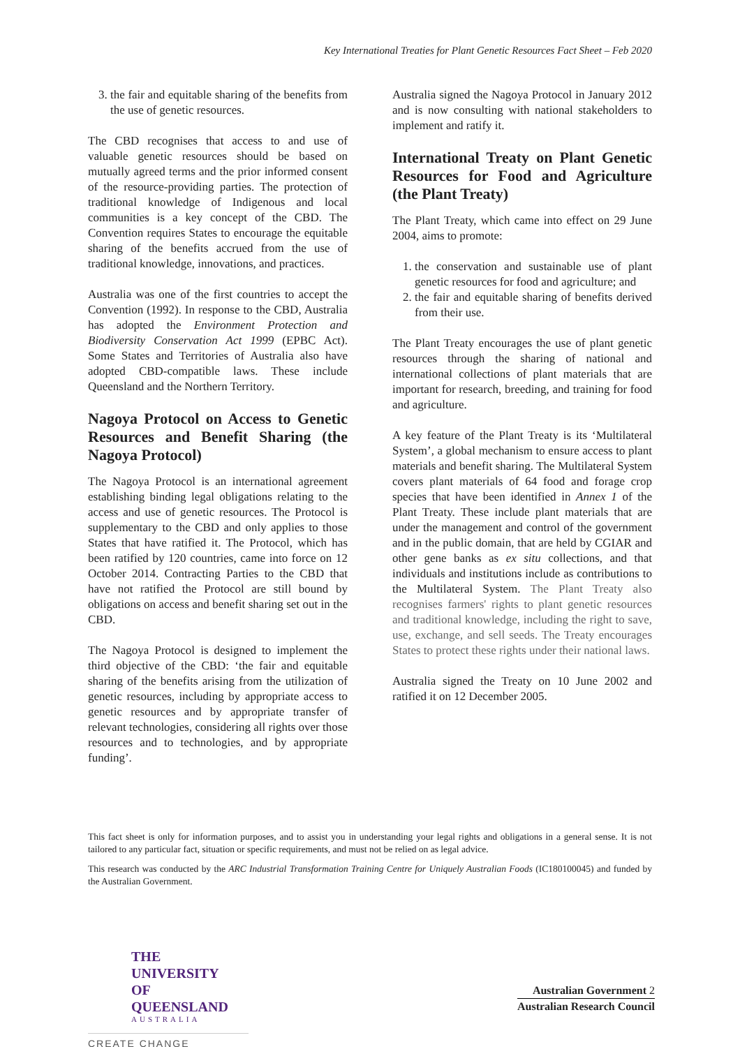Key International Treaties for Plant Genetic Resources Fact Sheet – Feb 2020
3. the fair and equitable sharing of the benefits from the use of genetic resources.
The CBD recognises that access to and use of valuable genetic resources should be based on mutually agreed terms and the prior informed consent of the resource-providing parties. The protection of traditional knowledge of Indigenous and local communities is a key concept of the CBD. The Convention requires States to encourage the equitable sharing of the benefits accrued from the use of traditional knowledge, innovations, and practices.
Australia was one of the first countries to accept the Convention (1992). In response to the CBD, Australia has adopted the Environment Protection and Biodiversity Conservation Act 1999 (EPBC Act). Some States and Territories of Australia also have adopted CBD-compatible laws. These include Queensland and the Northern Territory.
Nagoya Protocol on Access to Genetic Resources and Benefit Sharing (the Nagoya Protocol)
The Nagoya Protocol is an international agreement establishing binding legal obligations relating to the access and use of genetic resources. The Protocol is supplementary to the CBD and only applies to those States that have ratified it. The Protocol, which has been ratified by 120 countries, came into force on 12 October 2014. Contracting Parties to the CBD that have not ratified the Protocol are still bound by obligations on access and benefit sharing set out in the CBD.
The Nagoya Protocol is designed to implement the third objective of the CBD: ‘the fair and equitable sharing of the benefits arising from the utilization of genetic resources, including by appropriate access to genetic resources and by appropriate transfer of relevant technologies, considering all rights over those resources and to technologies, and by appropriate funding’.
Australia signed the Nagoya Protocol in January 2012 and is now consulting with national stakeholders to implement and ratify it.
International Treaty on Plant Genetic Resources for Food and Agriculture (the Plant Treaty)
The Plant Treaty, which came into effect on 29 June 2004, aims to promote:
1. the conservation and sustainable use of plant genetic resources for food and agriculture; and
2. the fair and equitable sharing of benefits derived from their use.
The Plant Treaty encourages the use of plant genetic resources through the sharing of national and international collections of plant materials that are important for research, breeding, and training for food and agriculture.
A key feature of the Plant Treaty is its ‘Multilateral System’, a global mechanism to ensure access to plant materials and benefit sharing. The Multilateral System covers plant materials of 64 food and forage crop species that have been identified in Annex 1 of the Plant Treaty. These include plant materials that are under the management and control of the government and in the public domain, that are held by CGIAR and other gene banks as ex situ collections, and that individuals and institutions include as contributions to the Multilateral System. The Plant Treaty also recognises farmers' rights to plant genetic resources and traditional knowledge, including the right to save, use, exchange, and sell seeds. The Treaty encourages States to protect these rights under their national laws.
Australia signed the Treaty on 10 June 2002 and ratified it on 12 December 2005.
This fact sheet is only for information purposes, and to assist you in understanding your legal rights and obligations in a general sense. It is not tailored to any particular fact, situation or specific requirements, and must not be relied on as legal advice.
This research was conducted by the ARC Industrial Transformation Training Centre for Uniquely Australian Foods (IC180100045) and funded by the Australian Government.
THE UNIVERSITY
OF QUEENSLAND
AUSTRALIA
CREATE CHANGE
Australian Government 2
Australian Research Council